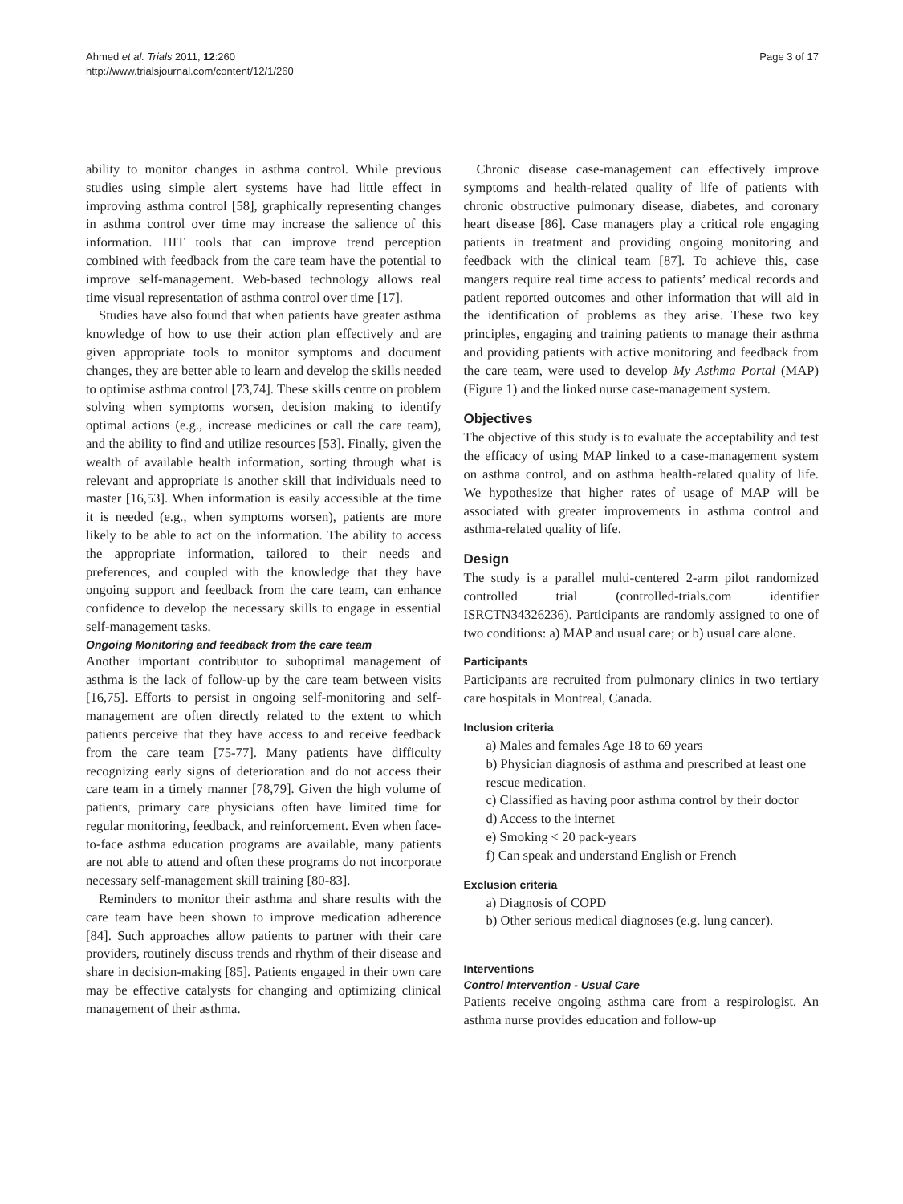Ahmed et al. Trials 2011, 12:260
http://www.trialsjournal.com/content/12/1/260
Page 3 of 17
ability to monitor changes in asthma control. While previous studies using simple alert systems have had little effect in improving asthma control [58], graphically representing changes in asthma control over time may increase the salience of this information. HIT tools that can improve trend perception combined with feedback from the care team have the potential to improve self-management. Web-based technology allows real time visual representation of asthma control over time [17].
Studies have also found that when patients have greater asthma knowledge of how to use their action plan effectively and are given appropriate tools to monitor symptoms and document changes, they are better able to learn and develop the skills needed to optimise asthma control [73,74]. These skills centre on problem solving when symptoms worsen, decision making to identify optimal actions (e.g., increase medicines or call the care team), and the ability to find and utilize resources [53]. Finally, given the wealth of available health information, sorting through what is relevant and appropriate is another skill that individuals need to master [16,53]. When information is easily accessible at the time it is needed (e.g., when symptoms worsen), patients are more likely to be able to act on the information. The ability to access the appropriate information, tailored to their needs and preferences, and coupled with the knowledge that they have ongoing support and feedback from the care team, can enhance confidence to develop the necessary skills to engage in essential self-management tasks.
Ongoing Monitoring and feedback from the care team
Another important contributor to suboptimal management of asthma is the lack of follow-up by the care team between visits [16,75]. Efforts to persist in ongoing self-monitoring and self-management are often directly related to the extent to which patients perceive that they have access to and receive feedback from the care team [75-77]. Many patients have difficulty recognizing early signs of deterioration and do not access their care team in a timely manner [78,79]. Given the high volume of patients, primary care physicians often have limited time for regular monitoring, feedback, and reinforcement. Even when face-to-face asthma education programs are available, many patients are not able to attend and often these programs do not incorporate necessary self-management skill training [80-83].
Reminders to monitor their asthma and share results with the care team have been shown to improve medication adherence [84]. Such approaches allow patients to partner with their care providers, routinely discuss trends and rhythm of their disease and share in decision-making [85]. Patients engaged in their own care may be effective catalysts for changing and optimizing clinical management of their asthma.
Chronic disease case-management can effectively improve symptoms and health-related quality of life of patients with chronic obstructive pulmonary disease, diabetes, and coronary heart disease [86]. Case managers play a critical role engaging patients in treatment and providing ongoing monitoring and feedback with the clinical team [87]. To achieve this, case mangers require real time access to patients’ medical records and patient reported outcomes and other information that will aid in the identification of problems as they arise. These two key principles, engaging and training patients to manage their asthma and providing patients with active monitoring and feedback from the care team, were used to develop My Asthma Portal (MAP) (Figure 1) and the linked nurse case-management system.
Objectives
The objective of this study is to evaluate the acceptability and test the efficacy of using MAP linked to a case-management system on asthma control, and on asthma health-related quality of life. We hypothesize that higher rates of usage of MAP will be associated with greater improvements in asthma control and asthma-related quality of life.
Design
The study is a parallel multi-centered 2-arm pilot randomized controlled trial (controlled-trials.com identifier ISRCTN34326236). Participants are randomly assigned to one of two conditions: a) MAP and usual care; or b) usual care alone.
Participants
Participants are recruited from pulmonary clinics in two tertiary care hospitals in Montreal, Canada.
Inclusion criteria
a) Males and females Age 18 to 69 years
b) Physician diagnosis of asthma and prescribed at least one rescue medication.
c) Classified as having poor asthma control by their doctor
d) Access to the internet
e) Smoking < 20 pack-years
f) Can speak and understand English or French
Exclusion criteria
a) Diagnosis of COPD
b) Other serious medical diagnoses (e.g. lung cancer).
Interventions
Control Intervention - Usual Care
Patients receive ongoing asthma care from a respirologist. An asthma nurse provides education and follow-up